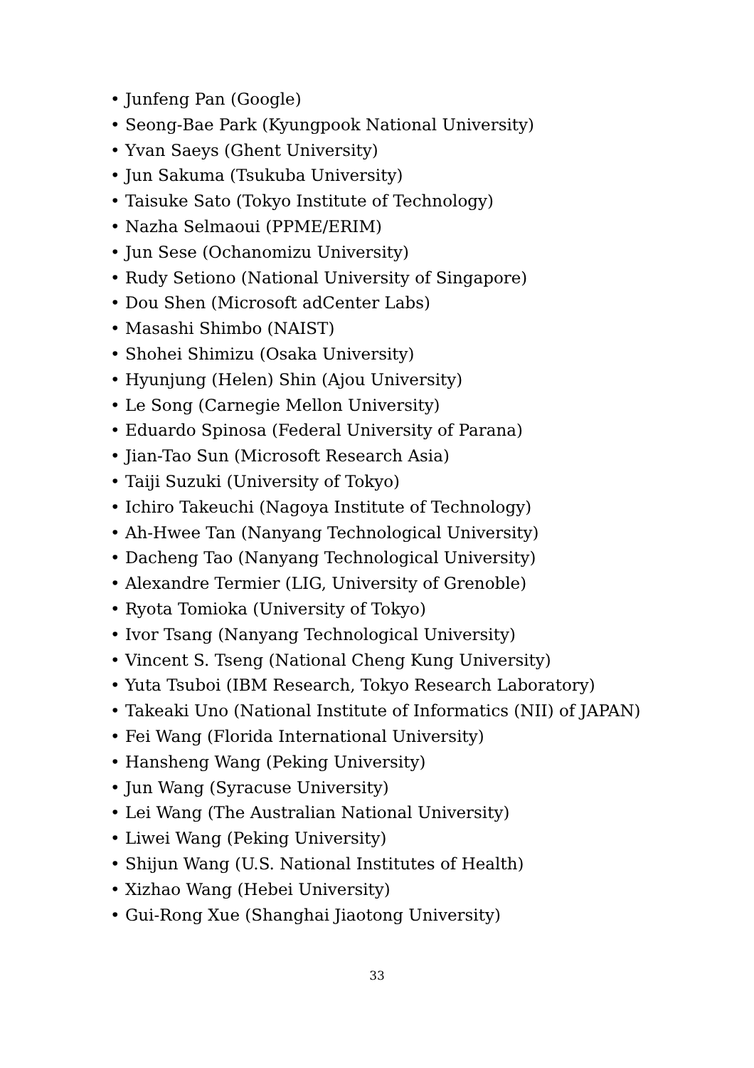• Junfeng Pan (Google)
• Seong-Bae Park (Kyungpook National University)
• Yvan Saeys (Ghent University)
• Jun Sakuma (Tsukuba University)
• Taisuke Sato (Tokyo Institute of Technology)
• Nazha Selmaoui (PPME/ERIM)
• Jun Sese (Ochanomizu University)
• Rudy Setiono (National University of Singapore)
• Dou Shen (Microsoft adCenter Labs)
• Masashi Shimbo (NAIST)
• Shohei Shimizu (Osaka University)
• Hyunjung (Helen) Shin (Ajou University)
• Le Song (Carnegie Mellon University)
• Eduardo Spinosa (Federal University of Parana)
• Jian-Tao Sun (Microsoft Research Asia)
• Taiji Suzuki (University of Tokyo)
• Ichiro Takeuchi (Nagoya Institute of Technology)
• Ah-Hwee Tan (Nanyang Technological University)
• Dacheng Tao (Nanyang Technological University)
• Alexandre Termier (LIG, University of Grenoble)
• Ryota Tomioka (University of Tokyo)
• Ivor Tsang (Nanyang Technological University)
• Vincent S. Tseng (National Cheng Kung University)
• Yuta Tsuboi (IBM Research, Tokyo Research Laboratory)
• Takeaki Uno (National Institute of Informatics (NII) of JAPAN)
• Fei Wang (Florida International University)
• Hansheng Wang (Peking University)
• Jun Wang (Syracuse University)
• Lei Wang (The Australian National University)
• Liwei Wang (Peking University)
• Shijun Wang (U.S. National Institutes of Health)
• Xizhao Wang (Hebei University)
• Gui-Rong Xue (Shanghai Jiaotong University)
33